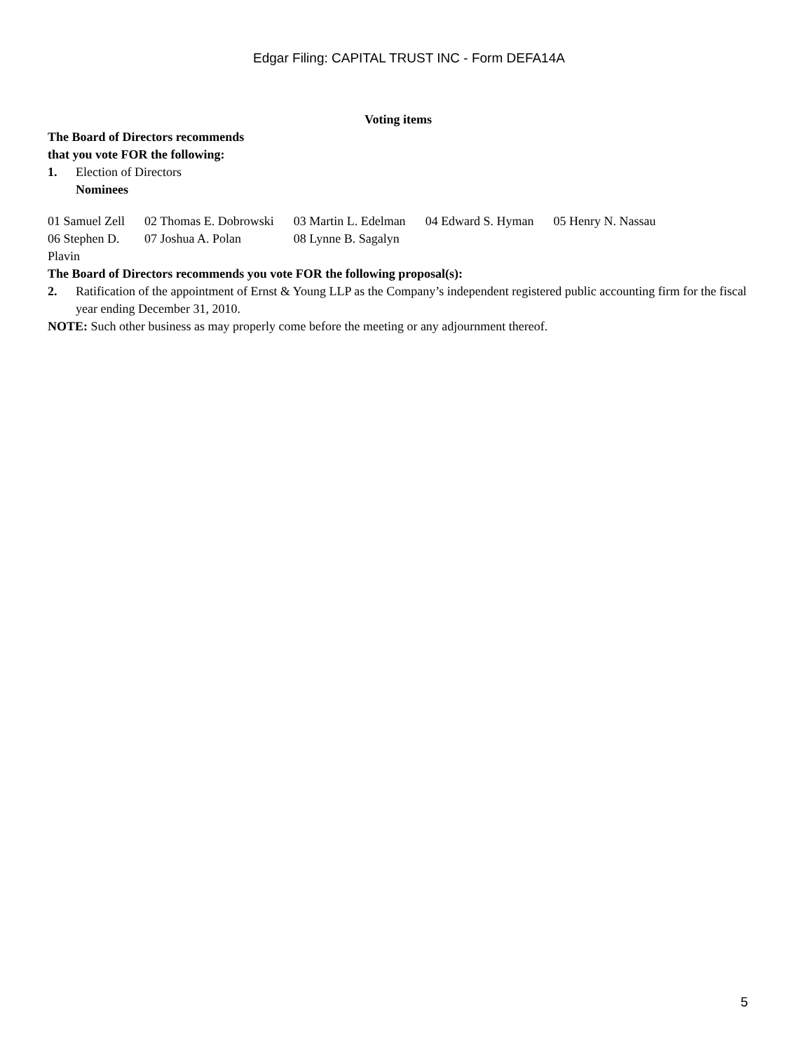Edgar Filing: CAPITAL TRUST INC - Form DEFA14A
Voting items
The Board of Directors recommends
that you vote FOR the following:
1. Election of Directors
Nominees
| 01 Samuel Zell | 02 Thomas E. Dobrowski | 03 Martin L. Edelman | 04 Edward S. Hyman | 05 Henry N. Nassau |
| 06 Stephen D. Plavin | 07 Joshua A. Polan | 08 Lynne B. Sagalyn | | |
The Board of Directors recommends you vote FOR the following proposal(s):
2. Ratification of the appointment of Ernst & Young LLP as the Company’s independent registered public accounting firm for the fiscal year ending December 31, 2010.
NOTE: Such other business as may properly come before the meeting or any adjournment thereof.
5